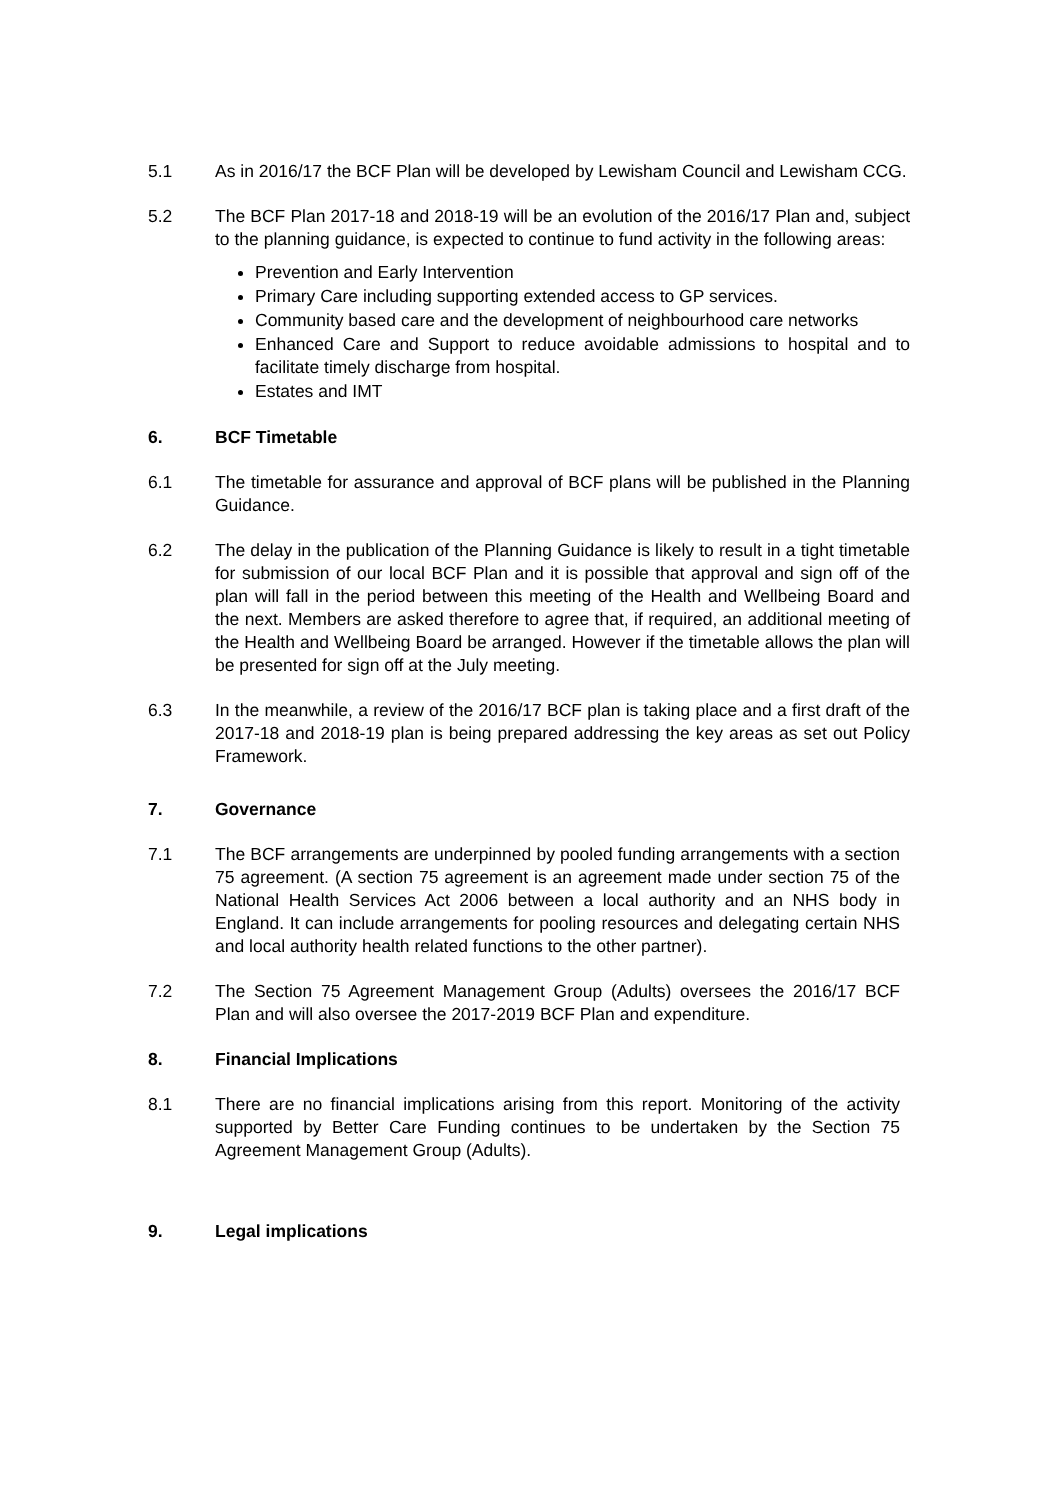5.1 As in 2016/17 the BCF Plan will be developed by Lewisham Council and Lewisham CCG.
5.2 The BCF Plan 2017-18 and 2018-19 will be an evolution of the 2016/17 Plan and, subject to the planning guidance, is expected to continue to fund activity in the following areas:
Prevention and Early Intervention
Primary Care including supporting extended access to GP services.
Community based care and the development of neighbourhood care networks
Enhanced Care and Support to reduce avoidable admissions to hospital and to facilitate timely discharge from hospital.
Estates and IMT
6. BCF Timetable
6.1 The timetable for assurance and approval of BCF plans will be published in the Planning Guidance.
6.2 The delay in the publication of the Planning Guidance is likely to result in a tight timetable for submission of our local BCF Plan and it is possible that approval and sign off of the plan will fall in the period between this meeting of the Health and Wellbeing Board and the next. Members are asked therefore to agree that, if required, an additional meeting of the Health and Wellbeing Board be arranged. However if the timetable allows the plan will be presented for sign off at the July meeting.
6.3 In the meanwhile, a review of the 2016/17 BCF plan is taking place and a first draft of the 2017-18 and 2018-19 plan is being prepared addressing the key areas as set out Policy Framework.
7. Governance
7.1 The BCF arrangements are underpinned by pooled funding arrangements with a section 75 agreement. (A section 75 agreement is an agreement made under section 75 of the National Health Services Act 2006 between a local authority and an NHS body in England. It can include arrangements for pooling resources and delegating certain NHS and local authority health related functions to the other partner).
7.2 The Section 75 Agreement Management Group (Adults) oversees the 2016/17 BCF Plan and will also oversee the 2017-2019 BCF Plan and expenditure.
8. Financial Implications
8.1 There are no financial implications arising from this report. Monitoring of the activity supported by Better Care Funding continues to be undertaken by the Section 75 Agreement Management Group (Adults).
9. Legal implications